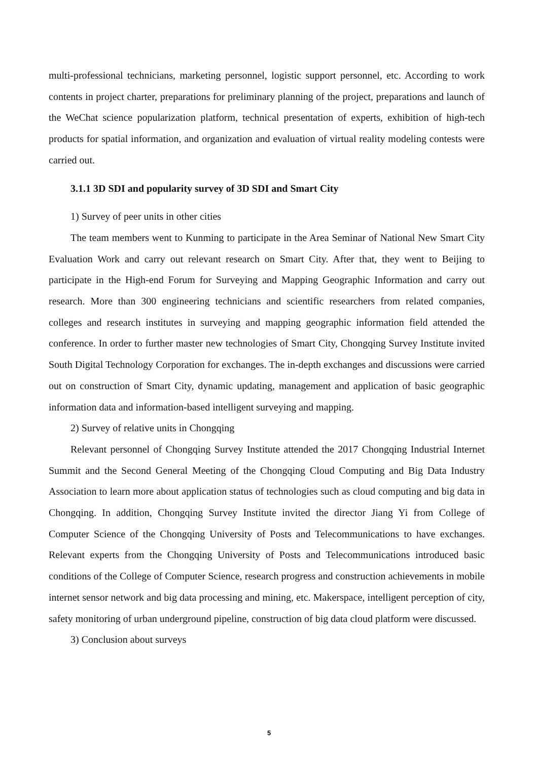multi-professional technicians, marketing personnel, logistic support personnel, etc. According to work contents in project charter, preparations for preliminary planning of the project, preparations and launch of the WeChat science popularization platform, technical presentation of experts, exhibition of high-tech products for spatial information, and organization and evaluation of virtual reality modeling contests were carried out.
3.1.1 3D SDI and popularity survey of 3D SDI and Smart City
1) Survey of peer units in other cities
The team members went to Kunming to participate in the Area Seminar of National New Smart City Evaluation Work and carry out relevant research on Smart City. After that, they went to Beijing to participate in the High-end Forum for Surveying and Mapping Geographic Information and carry out research. More than 300 engineering technicians and scientific researchers from related companies, colleges and research institutes in surveying and mapping geographic information field attended the conference. In order to further master new technologies of Smart City, Chongqing Survey Institute invited South Digital Technology Corporation for exchanges. The in-depth exchanges and discussions were carried out on construction of Smart City, dynamic updating, management and application of basic geographic information data and information-based intelligent surveying and mapping.
2) Survey of relative units in Chongqing
Relevant personnel of Chongqing Survey Institute attended the 2017 Chongqing Industrial Internet Summit and the Second General Meeting of the Chongqing Cloud Computing and Big Data Industry Association to learn more about application status of technologies such as cloud computing and big data in Chongqing. In addition, Chongqing Survey Institute invited the director Jiang Yi from College of Computer Science of the Chongqing University of Posts and Telecommunications to have exchanges. Relevant experts from the Chongqing University of Posts and Telecommunications introduced basic conditions of the College of Computer Science, research progress and construction achievements in mobile internet sensor network and big data processing and mining, etc. Makerspace, intelligent perception of city, safety monitoring of urban underground pipeline, construction of big data cloud platform were discussed.
3) Conclusion about surveys
5